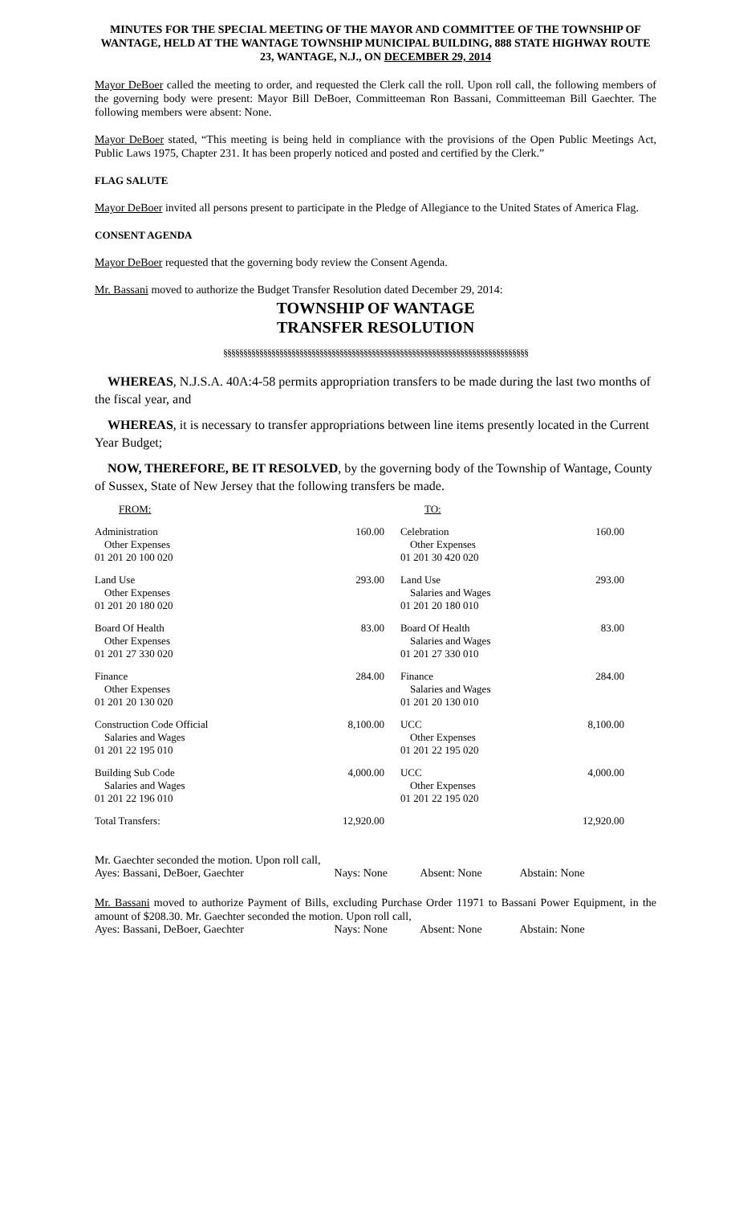MINUTES FOR THE SPECIAL MEETING OF THE MAYOR AND COMMITTEE OF THE TOWNSHIP OF WANTAGE, HELD AT THE WANTAGE TOWNSHIP MUNICIPAL BUILDING, 888 STATE HIGHWAY ROUTE 23, WANTAGE, N.J., ON DECEMBER 29, 2014
Mayor DeBoer called the meeting to order, and requested the Clerk call the roll. Upon roll call, the following members of the governing body were present: Mayor Bill DeBoer, Committeeman Ron Bassani, Committeeman Bill Gaechter. The following members were absent: None.
Mayor DeBoer stated, “This meeting is being held in compliance with the provisions of the Open Public Meetings Act, Public Laws 1975, Chapter 231. It has been properly noticed and posted and certified by the Clerk.”
FLAG SALUTE
Mayor DeBoer invited all persons present to participate in the Pledge of Allegiance to the United States of America Flag.
CONSENT AGENDA
Mayor DeBoer requested that the governing body review the Consent Agenda.
Mr. Bassani moved to authorize the Budget Transfer Resolution dated December 29, 2014:
TOWNSHIP OF WANTAGE
TRANSFER RESOLUTION
§§§§§§§§§§§§§§§§§§§§§§§§§§§§§§§§§§§§§§§§§§§§§§§§§§§§§§§§§§§§§§§§§§§§§§§§§§§§
WHEREAS, N.J.S.A. 40A:4-58 permits appropriation transfers to be made during the last two months of the fiscal year, and
WHEREAS, it is necessary to transfer appropriations between line items presently located in the Current Year Budget;
NOW, THEREFORE, BE IT RESOLVED, by the governing body of the Township of Wantage, County of Sussex, State of New Jersey that the following transfers be made.
| FROM: | | TO: | |
| Administration Other Expenses 01 201 20 100 020 | 160.00 | Celebration Other Expenses 01 201 30 420 020 | 160.00 |
| Land Use Other Expenses 01 201 20 180 020 | 293.00 | Land Use Salaries and Wages 01 201 20 180 010 | 293.00 |
| Board Of Health Other Expenses 01 201 27 330 020 | 83.00 | Board Of Health Salaries and Wages 01 201 27 330 010 | 83.00 |
| Finance Other Expenses 01 201 20 130 020 | 284.00 | Finance Salaries and Wages 01 201 20 130 010 | 284.00 |
| Construction Code Official Salaries and Wages 01 201 22 195 010 | 8,100.00 | UCC Other Expenses 01 201 22 195 020 | 8,100.00 |
| Building Sub Code Salaries and Wages 01 201 22 196 010 | 4,000.00 | UCC Other Expenses 01 201 22 195 020 | 4,000.00 |
| Total Transfers: | 12,920.00 | | 12,920.00 |
Mr. Gaechter seconded the motion. Upon roll call,
| Ayes: Bassani, DeBoer, Gaechter | Nays: None | Absent: None | Abstain: None |
Mr. Bassani moved to authorize Payment of Bills, excluding Purchase Order 11971 to Bassani Power Equipment, in the amount of $208.30. Mr. Gaechter seconded the motion. Upon roll call,
| Ayes: Bassani, DeBoer, Gaechter | Nays: None | Absent: None | Abstain: None |